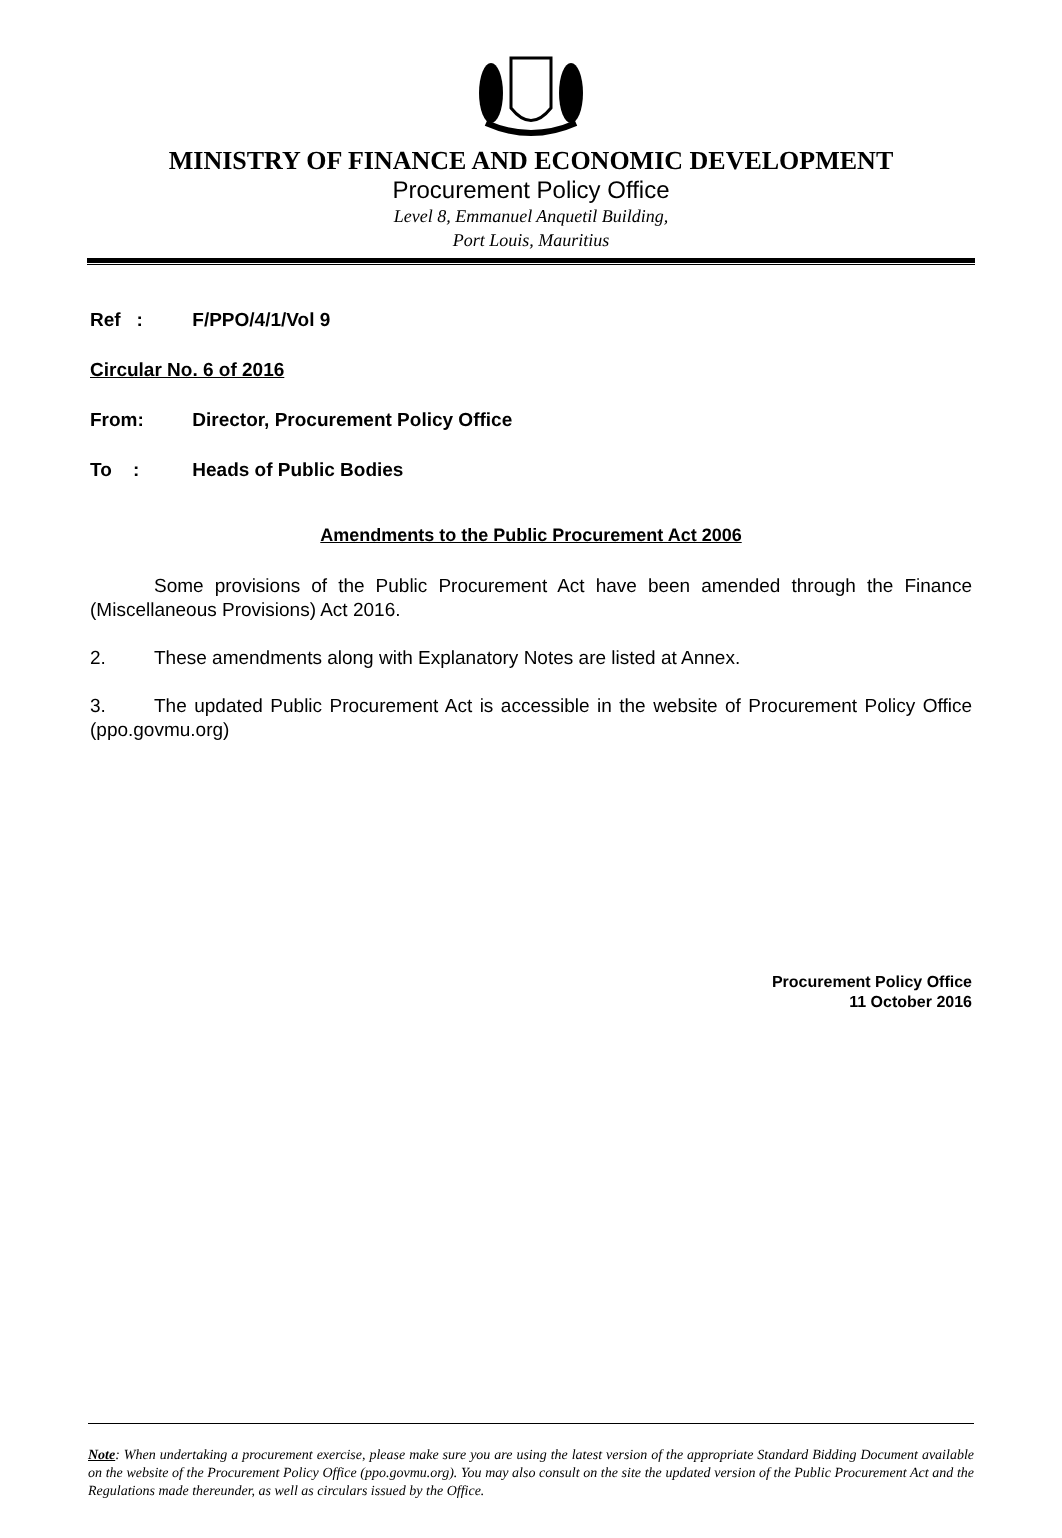MINISTRY OF FINANCE AND ECONOMIC DEVELOPMENT
Procurement Policy Office
Level 8, Emmanuel Anquetil Building,
Port Louis, Mauritius
Ref : F/PPO/4/1/Vol 9
Circular No. 6 of 2016
From: Director, Procurement Policy Office
To : Heads of Public Bodies
Amendments to the Public Procurement Act 2006
Some provisions of the Public Procurement Act have been amended through the Finance (Miscellaneous Provisions) Act 2016.
2. These amendments along with Explanatory Notes are listed at Annex.
3. The updated Public Procurement Act is accessible in the website of Procurement Policy Office (ppo.govmu.org)
Procurement Policy Office
11 October 2016
Note: When undertaking a procurement exercise, please make sure you are using the latest version of the appropriate Standard Bidding Document available on the website of the Procurement Policy Office (ppo.govmu.org). You may also consult on the site the updated version of the Public Procurement Act and the Regulations made thereunder, as well as circulars issued by the Office.